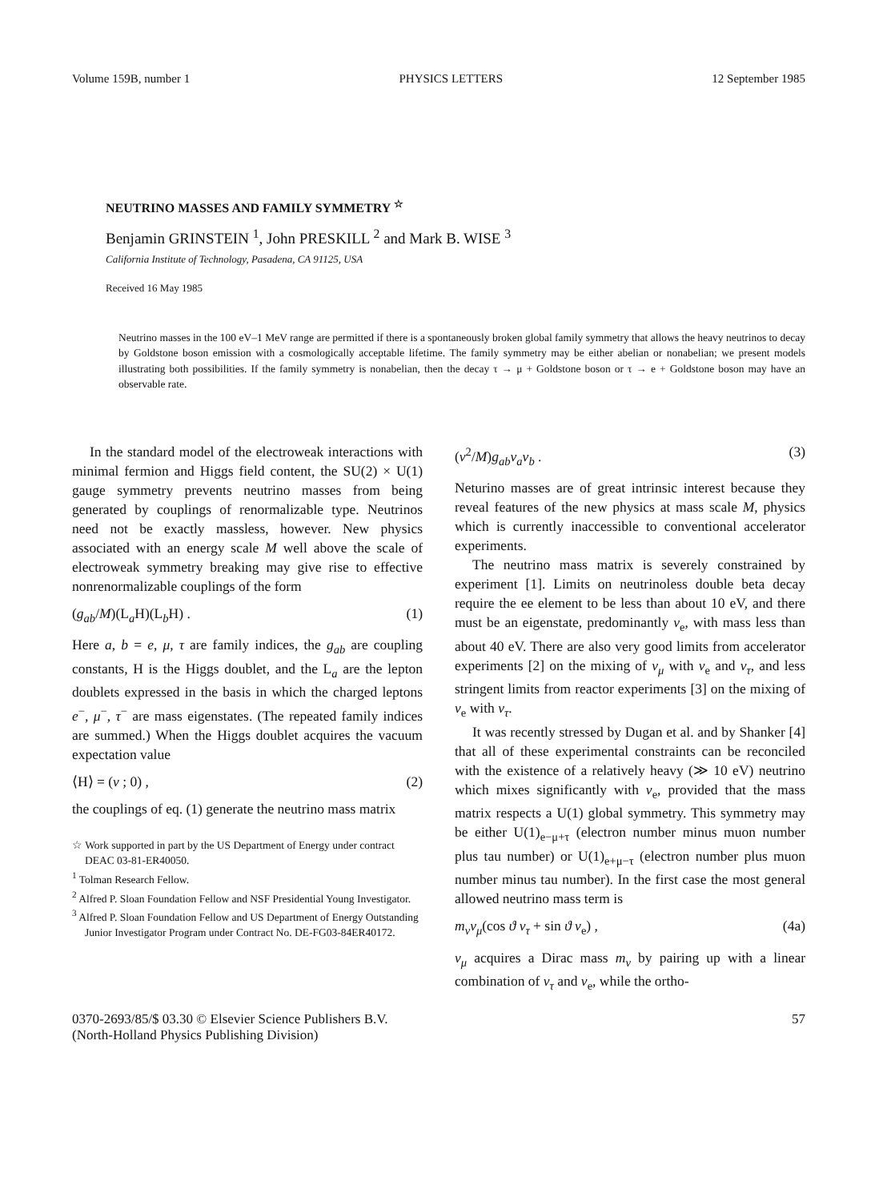Volume 159B, number 1 PHYSICS LETTERS 12 September 1985
NEUTRINO MASSES AND FAMILY SYMMETRY <sup>☆</sup>
Benjamin GRINSTEIN <sup>1</sup>, John PRESKILL <sup>2</sup> and Mark B. WISE <sup>3</sup>
California Institute of Technology, Pasadena, CA 91125, USA
Received 16 May 1985
Neutrino masses in the 100 eV–1 MeV range are permitted if there is a spontaneously broken global family symmetry that allows the heavy neutrinos to decay by Goldstone boson emission with a cosmologically acceptable lifetime. The family symmetry may be either abelian or nonabelian; we present models illustrating both possibilities. If the family symmetry is nonabelian, then the decay τ → μ + Goldstone boson or τ → e + Goldstone boson may have an observable rate.
In the standard model of the electroweak interactions with minimal fermion and Higgs field content, the SU(2) × U(1) gauge symmetry prevents neutrino masses from being generated by couplings of renormalizable type. Neutrinos need not be exactly massless, however. New physics associated with an energy scale M well above the scale of electroweak symmetry breaking may give rise to effective nonrenormalizable couplings of the form
(g<sub>ab</sub>/M)(L<sub>a</sub>H)(L<sub>b</sub>H) . (1)
Here a, b = e, μ, τ are family indices, the g<sub>ab</sub> are coupling constants, H is the Higgs doublet, and the L<sub>a</sub> are the lepton doublets expressed in the basis in which the charged leptons e<sup>−</sup>, μ<sup>−</sup>, τ<sup>−</sup> are mass eigenstates. (The repeated family indices are summed.) When the Higgs doublet acquires the vacuum expectation value
⟨H⟩ = (v ; 0) , (2)
the couplings of eq. (1) generate the neutrino mass matrix
☆ Work supported in part by the US Department of Energy under contract DEAC 03-81-ER40050.
<sup>1</sup> Tolman Research Fellow.
<sup>2</sup> Alfred P. Sloan Foundation Fellow and NSF Presidential Young Investigator.
<sup>3</sup> Alfred P. Sloan Foundation Fellow and US Department of Energy Outstanding Junior Investigator Program under Contract No. DE-FG03-84ER40172.
(v<sup>2</sup>/M)g<sub>ab</sub>ν<sub>a</sub>ν<sub>b</sub> . (3)
Neturino masses are of great intrinsic interest because they reveal features of the new physics at mass scale M, physics which is currently inaccessible to conventional accelerator experiments.
The neutrino mass matrix is severely constrained by experiment [1]. Limits on neutrinoless double beta decay require the ee element to be less than about 10 eV, and there must be an eigenstate, predominantly ν<sub>e</sub>, with mass less than about 40 eV. There are also very good limits from accelerator experiments [2] on the mixing of ν<sub>μ</sub> with ν<sub>e</sub> and ν<sub>τ</sub>, and less stringent limits from reactor experiments [3] on the mixing of ν<sub>e</sub> with ν<sub>τ</sub>.
It was recently stressed by Dugan et al. and by Shanker [4] that all of these experimental constraints can be reconciled with the existence of a relatively heavy (≫ 10 eV) neutrino which mixes significantly with ν<sub>e</sub>, provided that the mass matrix respects a U(1) global symmetry. This symmetry may be either U(1)<sub>e−μ+τ</sub> (electron number minus muon number plus tau number) or U(1)<sub>e+μ−τ</sub> (electron number plus muon number minus tau number). In the first case the most general allowed neutrino mass term is
m<sub>ν</sub>ν<sub>μ</sub>(cos ϑ ν<sub>τ</sub> + sin ϑ ν<sub>e</sub>) , (4a)
ν<sub>μ</sub> acquires a Dirac mass m<sub>ν</sub> by pairing up with a linear combination of ν<sub>τ</sub> and ν<sub>e</sub>, while the ortho-
0370-2693/85/$ 03.30 © Elsevier Science Publishers B.V.
(North-Holland Physics Publishing Division) 57